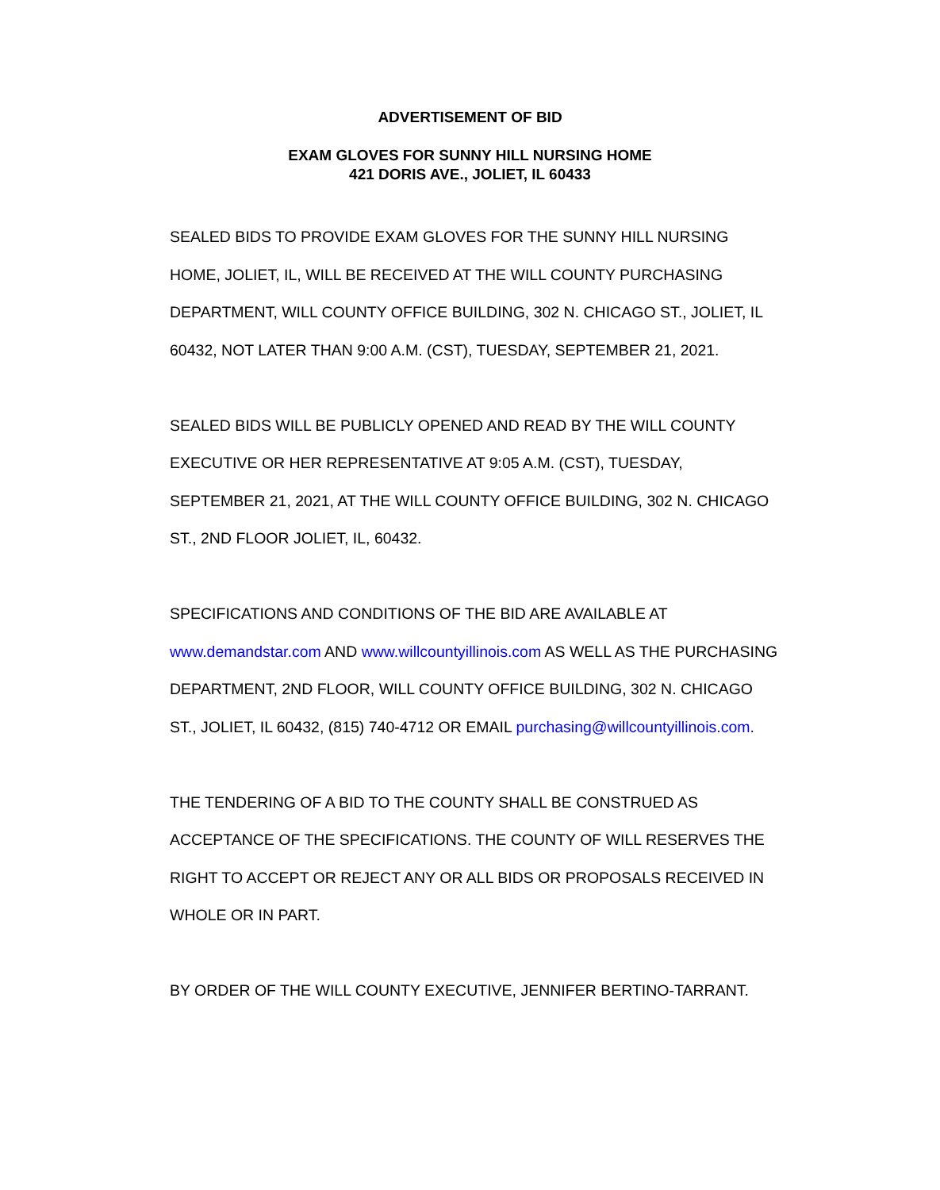ADVERTISEMENT OF BID
EXAM GLOVES FOR SUNNY HILL NURSING HOME
421 DORIS AVE., JOLIET, IL 60433
SEALED BIDS TO PROVIDE EXAM GLOVES FOR THE SUNNY HILL NURSING HOME, JOLIET, IL, WILL BE RECEIVED AT THE WILL COUNTY PURCHASING DEPARTMENT, WILL COUNTY OFFICE BUILDING, 302 N. CHICAGO ST., JOLIET, IL 60432, NOT LATER THAN 9:00 A.M. (CST), TUESDAY, SEPTEMBER 21, 2021.
SEALED BIDS WILL BE PUBLICLY OPENED AND READ BY THE WILL COUNTY EXECUTIVE OR HER REPRESENTATIVE AT 9:05 A.M. (CST), TUESDAY, SEPTEMBER 21, 2021, AT THE WILL COUNTY OFFICE BUILDING, 302 N. CHICAGO ST., 2ND FLOOR JOLIET, IL, 60432.
SPECIFICATIONS AND CONDITIONS OF THE BID ARE AVAILABLE AT www.demandstar.com AND www.willcountyillinois.com AS WELL AS THE PURCHASING DEPARTMENT, 2ND FLOOR, WILL COUNTY OFFICE BUILDING, 302 N. CHICAGO ST., JOLIET, IL 60432, (815) 740-4712 OR EMAIL purchasing@willcountyillinois.com.
THE TENDERING OF A BID TO THE COUNTY SHALL BE CONSTRUED AS ACCEPTANCE OF THE SPECIFICATIONS. THE COUNTY OF WILL RESERVES THE RIGHT TO ACCEPT OR REJECT ANY OR ALL BIDS OR PROPOSALS RECEIVED IN WHOLE OR IN PART.
BY ORDER OF THE WILL COUNTY EXECUTIVE, JENNIFER BERTINO-TARRANT.